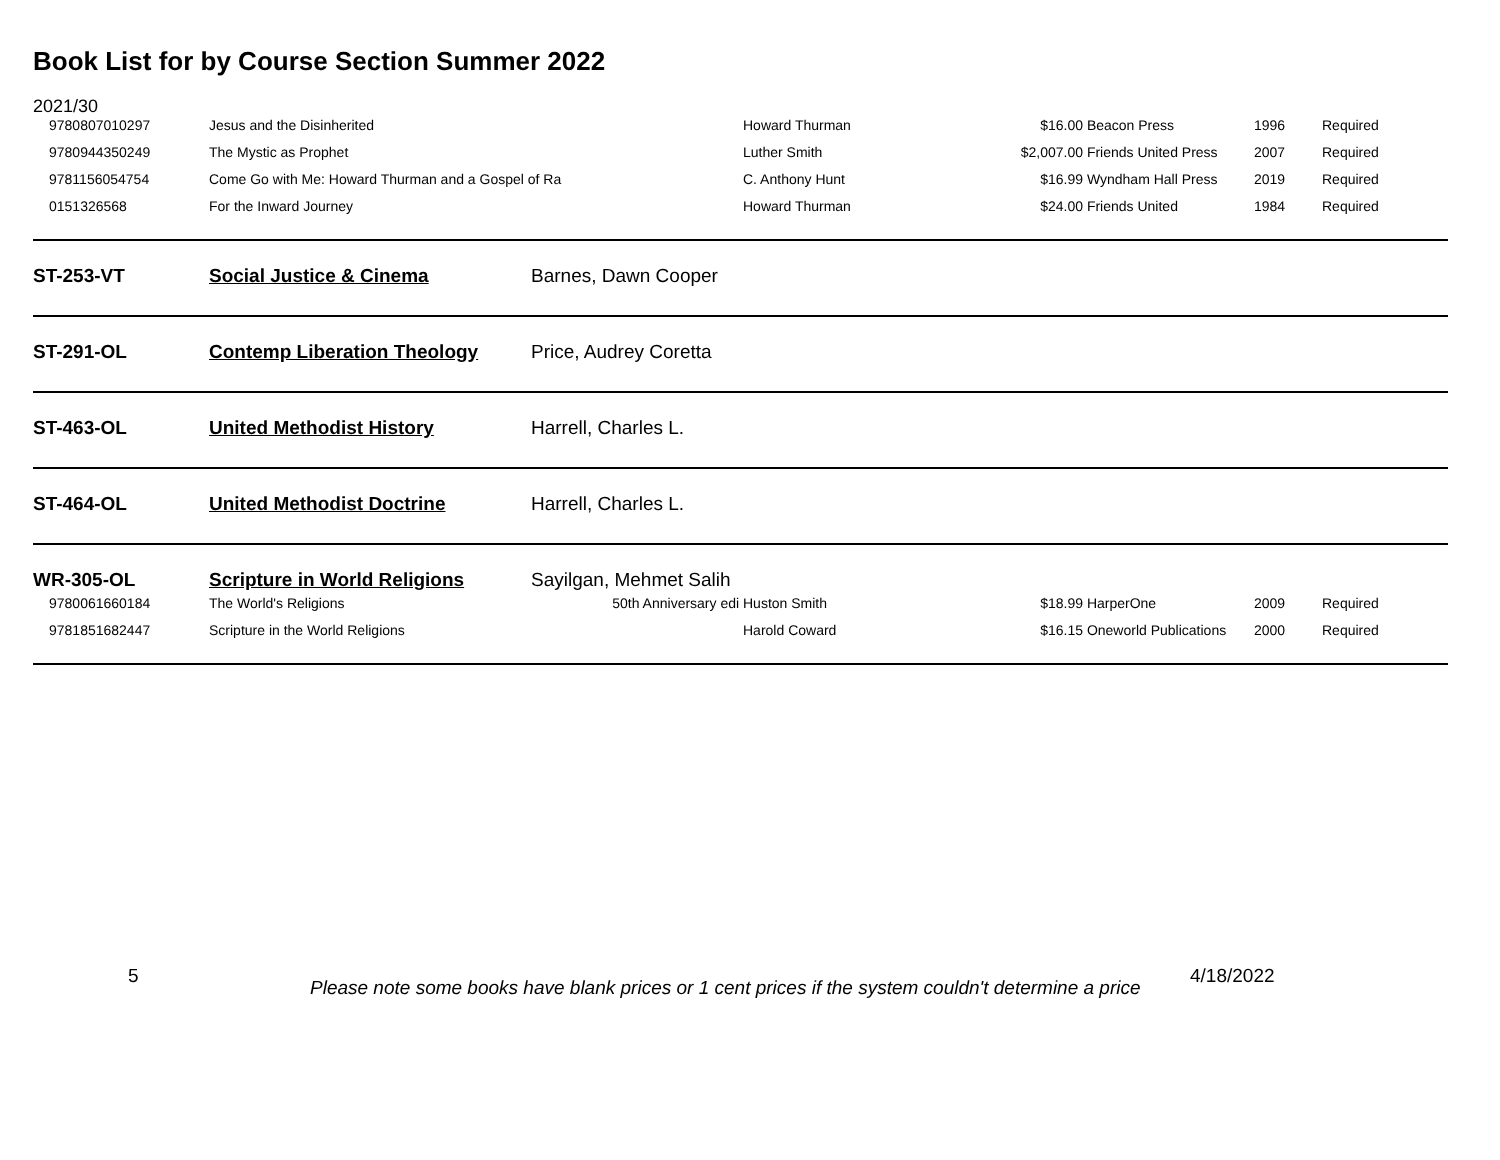Book List for by Course Section Summer 2022
| 2021/30 | | | | | | | |
| 9780807010297 | Jesus and the Disinherited | | Howard Thurman | $16.00 | Beacon Press | 1996 | Required |
| 9780944350249 | The Mystic as Prophet | | Luther Smith | $2,007.00 | Friends United Press | 2007 | Required |
| 9781156054754 | Come Go with Me: Howard Thurman and a Gospel of Ra | | C. Anthony Hunt | $16.99 | Wyndham Hall Press | 2019 | Required |
| 0151326568 | For the Inward Journey | | Howard Thurman | $24.00 | Friends United | 1984 | Required |
| ST-253-VT | Social Justice & Cinema | Barnes, Dawn Cooper | | | | | |
| ST-291-OL | Contemp Liberation Theology | Price, Audrey Coretta | | | | | |
| ST-463-OL | United Methodist History | Harrell, Charles L. | | | | | |
| ST-464-OL | United Methodist Doctrine | Harrell, Charles L. | | | | | |
| WR-305-OL | Scripture in World Religions | Sayilgan, Mehmet Salih | | | | | |
| 9780061660184 | The World's Religions | 50th Anniversary edi | Huston Smith | $18.99 | HarperOne | 2009 | Required |
| 9781851682447 | Scripture in the World Religions | | Harold Coward | $16.15 | Oneworld Publications | 2000 | Required |
5
Please note some books have blank prices or 1 cent prices if the system couldn't determine a price
4/18/2022